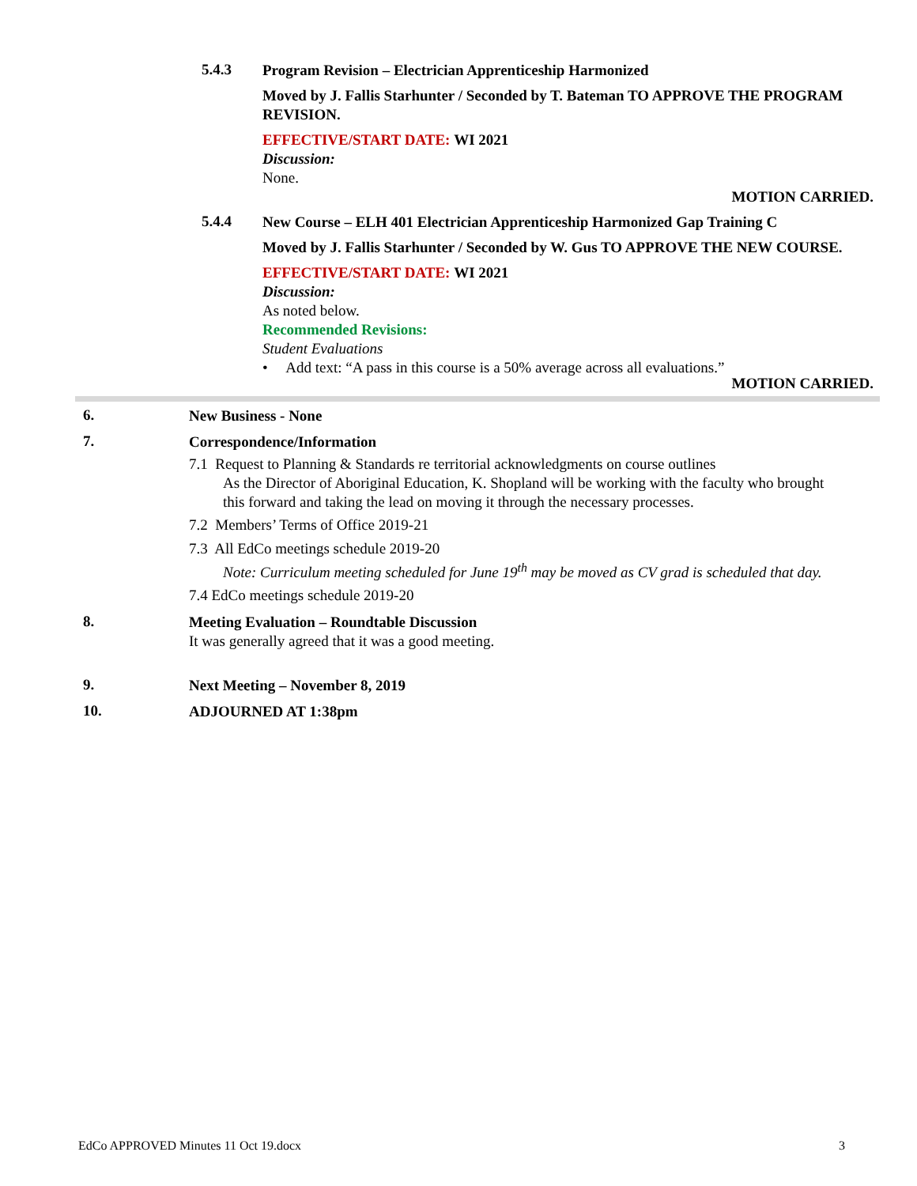5.4.3
Program Revision – Electrician Apprenticeship Harmonized
Moved by J. Fallis Starhunter / Seconded by T. Bateman TO APPROVE THE PROGRAM REVISION.
EFFECTIVE/START DATE: WI 2021
Discussion:
None.
MOTION CARRIED.
5.4.4
New Course – ELH 401 Electrician Apprenticeship Harmonized Gap Training C
Moved by J. Fallis Starhunter / Seconded by W. Gus TO APPROVE THE NEW COURSE.
EFFECTIVE/START DATE: WI 2021
Discussion:
As noted below.
Recommended Revisions:
Student Evaluations
• Add text: “A pass in this course is a 50% average across all evaluations.”
MOTION CARRIED.
6.
New Business - None
7.
Correspondence/Information
7.1 Request to Planning & Standards re territorial acknowledgments on course outlines
As the Director of Aboriginal Education, K. Shopland will be working with the faculty who brought this forward and taking the lead on moving it through the necessary processes.
7.2 Members’ Terms of Office 2019-21
7.3 All EdCo meetings schedule 2019-20
Note: Curriculum meeting scheduled for June 19<sup>th</sup> may be moved as CV grad is scheduled that day.
7.4 EdCo meetings schedule 2019-20
8.
Meeting Evaluation – Roundtable Discussion
It was generally agreed that it was a good meeting.
9.
Next Meeting – November 8, 2019
10.
ADJOURNED AT 1:38pm
EdCo APPROVED Minutes 11 Oct 19.docx 3